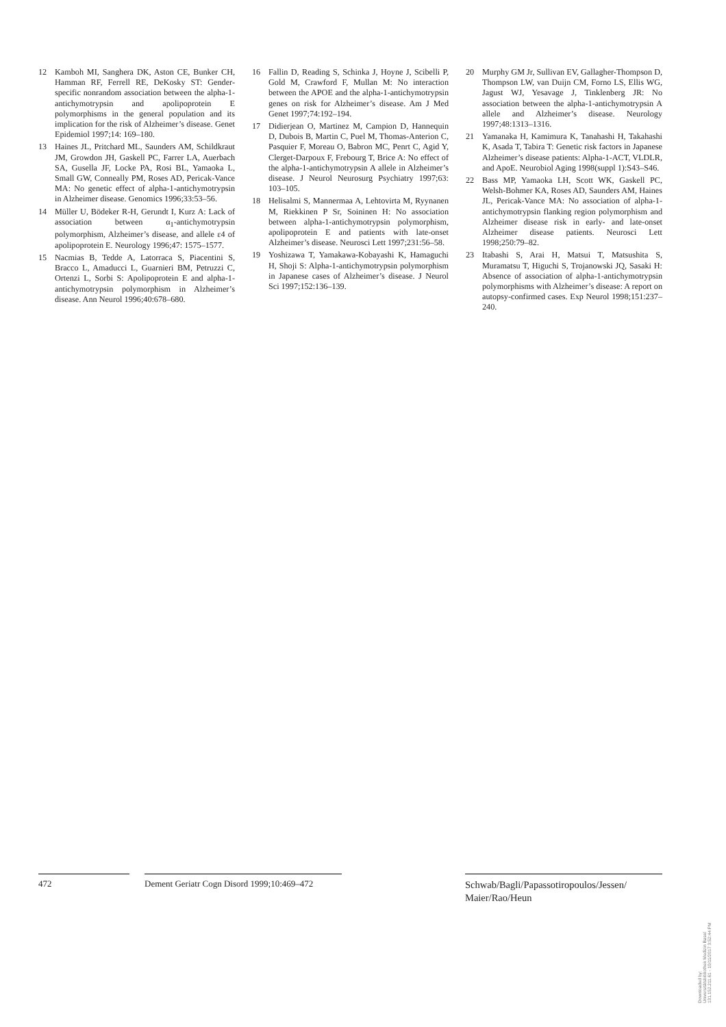12 Kamboh MI, Sanghera DK, Aston CE, Bunker CH, Hamman RF, Ferrell RE, DeKosky ST: Gender-specific nonrandom association between the alpha-1-antichymotrypsin and apolipoprotein E polymorphisms in the general population and its implication for the risk of Alzheimer’s disease. Genet Epidemiol 1997;14: 169–180.
13 Haines JL, Pritchard ML, Saunders AM, Schildkraut JM, Growdon JH, Gaskell PC, Farrer LA, Auerbach SA, Gusella JF, Locke PA, Rosi BL, Yamaoka L, Small GW, Conneally PM, Roses AD, Pericak-Vance MA: No genetic effect of alpha-1-antichymotrypsin in Alzheimer disease. Genomics 1996;33:53–56.
14 Müller U, Bödeker R-H, Gerundt I, Kurz A: Lack of association between α<sub>1</sub>-antichymotrypsin polymorphism, Alzheimer’s disease, and allele ε4 of apolipoprotein E. Neurology 1996;47: 1575–1577.
15 Nacmias B, Tedde A, Latorraca S, Piacentini S, Bracco L, Amaducci L, Guarnieri BM, Petruzzi C, Ortenzi L, Sorbi S: Apolipoprotein E and alpha-1-antichymotrypsin polymorphism in Alzheimer’s disease. Ann Neurol 1996;40:678–680.
16 Fallin D, Reading S, Schinka J, Hoyne J, Scibelli P, Gold M, Crawford F, Mullan M: No interaction between the APOE and the alpha-1-antichymotrypsin genes on risk for Alzheimer’s disease. Am J Med Genet 1997;74:192–194.
17 Didierjean O, Martinez M, Campion D, Hannequin D, Dubois B, Martin C, Puel M, Thomas-Anterion C, Pasquier F, Moreau O, Babron MC, Penrt C, Agid Y, Clerget-Darpoux F, Frebourg T, Brice A: No effect of the alpha-1-antichymotrypsin A allele in Alzheimer’s disease. J Neurol Neurosurg Psychiatry 1997;63: 103–105.
18 Helisalmi S, Mannermaa A, Lehtovirta M, Ryynanen M, Riekkinen P Sr, Soininen H: No association between alpha-1-antichymotrypsin polymorphism, apolipoprotein E and patients with late-onset Alzheimer’s disease. Neurosci Lett 1997;231:56–58.
19 Yoshizawa T, Yamakawa-Kobayashi K, Hamaguchi H, Shoji S: Alpha-1-antichymotrypsin polymorphism in Japanese cases of Alzheimer’s disease. J Neurol Sci 1997;152:136–139.
20 Murphy GM Jr, Sullivan EV, Gallagher-Thompson D, Thompson LW, van Duijn CM, Forno LS, Ellis WG, Jagust WJ, Yesavage J, Tinklenberg JR: No association between the alpha-1-antichymotrypsin A allele and Alzheimer’s disease. Neurology 1997;48:1313–1316.
21 Yamanaka H, Kamimura K, Tanahashi H, Takahashi K, Asada T, Tabira T: Genetic risk factors in Japanese Alzheimer’s disease patients: Alpha-1-ACT, VLDLR, and ApoE. Neurobiol Aging 1998(suppl 1):S43–S46.
22 Bass MP, Yamaoka LH, Scott WK, Gaskell PC, Welsh-Bohmer KA, Roses AD, Saunders AM, Haines JL, Pericak-Vance MA: No association of alpha-1-antichymotrypsin flanking region polymorphism and Alzheimer disease risk in early- and late-onset Alzheimer disease patients. Neurosci Lett 1998;250:79–82.
23 Itabashi S, Arai H, Matsui T, Matsushita S, Muramatsu T, Higuchi S, Trojanowski JQ, Sasaki H: Absence of association of alpha-1-antichymotrypsin polymorphisms with Alzheimer’s disease: A report on autopsy-confirmed cases. Exp Neurol 1998;151:237–240.
472 Dement Geriatr Cogn Disord 1999;10:469–472
Schwab/Bagli/Papassotiropoulos/Jessen/ Maier/Rao/Heun
Downloaded by:
Universitätsbibliothek Medizin Basel
131.152.211.61 - 10/11/2017 3:52:44 PM